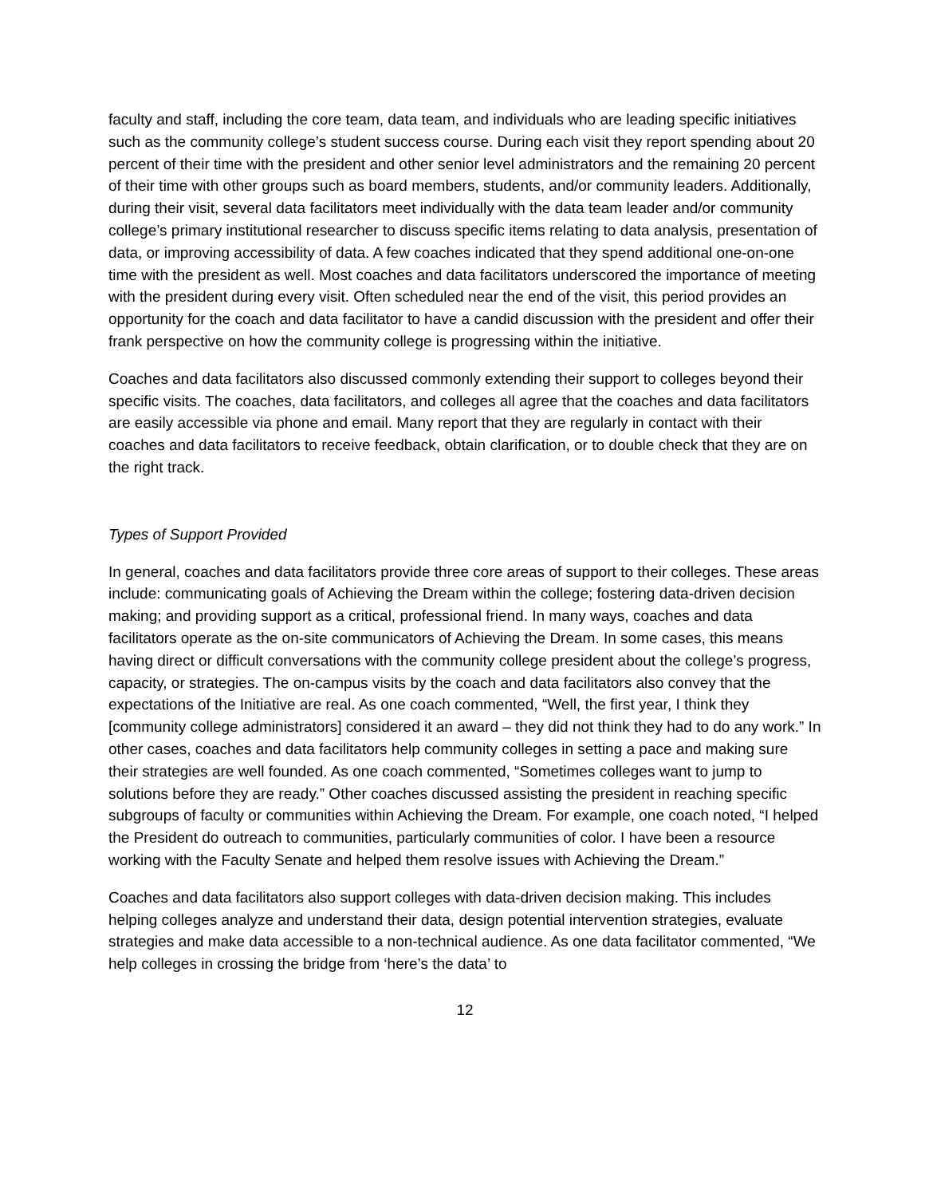faculty and staff, including the core team, data team, and individuals who are leading specific initiatives such as the community college’s student success course. During each visit they report spending about 20 percent of their time with the president and other senior level administrators and the remaining 20 percent of their time with other groups such as board members, students, and/or community leaders. Additionally, during their visit, several data facilitators meet individually with the data team leader and/or community college’s primary institutional researcher to discuss specific items relating to data analysis, presentation of data, or improving accessibility of data. A few coaches indicated that they spend additional one-on-one time with the president as well. Most coaches and data facilitators underscored the importance of meeting with the president during every visit. Often scheduled near the end of the visit, this period provides an opportunity for the coach and data facilitator to have a candid discussion with the president and offer their frank perspective on how the community college is progressing within the initiative.
Coaches and data facilitators also discussed commonly extending their support to colleges beyond their specific visits. The coaches, data facilitators, and colleges all agree that the coaches and data facilitators are easily accessible via phone and email. Many report that they are regularly in contact with their coaches and data facilitators to receive feedback, obtain clarification, or to double check that they are on the right track.
Types of Support Provided
In general, coaches and data facilitators provide three core areas of support to their colleges. These areas include: communicating goals of Achieving the Dream within the college; fostering data-driven decision making; and providing support as a critical, professional friend. In many ways, coaches and data facilitators operate as the on-site communicators of Achieving the Dream. In some cases, this means having direct or difficult conversations with the community college president about the college’s progress, capacity, or strategies. The on-campus visits by the coach and data facilitators also convey that the expectations of the Initiative are real. As one coach commented, “Well, the first year, I think they [community college administrators] considered it an award – they did not think they had to do any work.” In other cases, coaches and data facilitators help community colleges in setting a pace and making sure their strategies are well founded. As one coach commented, “Sometimes colleges want to jump to solutions before they are ready.” Other coaches discussed assisting the president in reaching specific subgroups of faculty or communities within Achieving the Dream. For example, one coach noted, “I helped the President do outreach to communities, particularly communities of color. I have been a resource working with the Faculty Senate and helped them resolve issues with Achieving the Dream.”
Coaches and data facilitators also support colleges with data-driven decision making. This includes helping colleges analyze and understand their data, design potential intervention strategies, evaluate strategies and make data accessible to a non-technical audience. As one data facilitator commented, “We help colleges in crossing the bridge from ‘here’s the data’ to
12